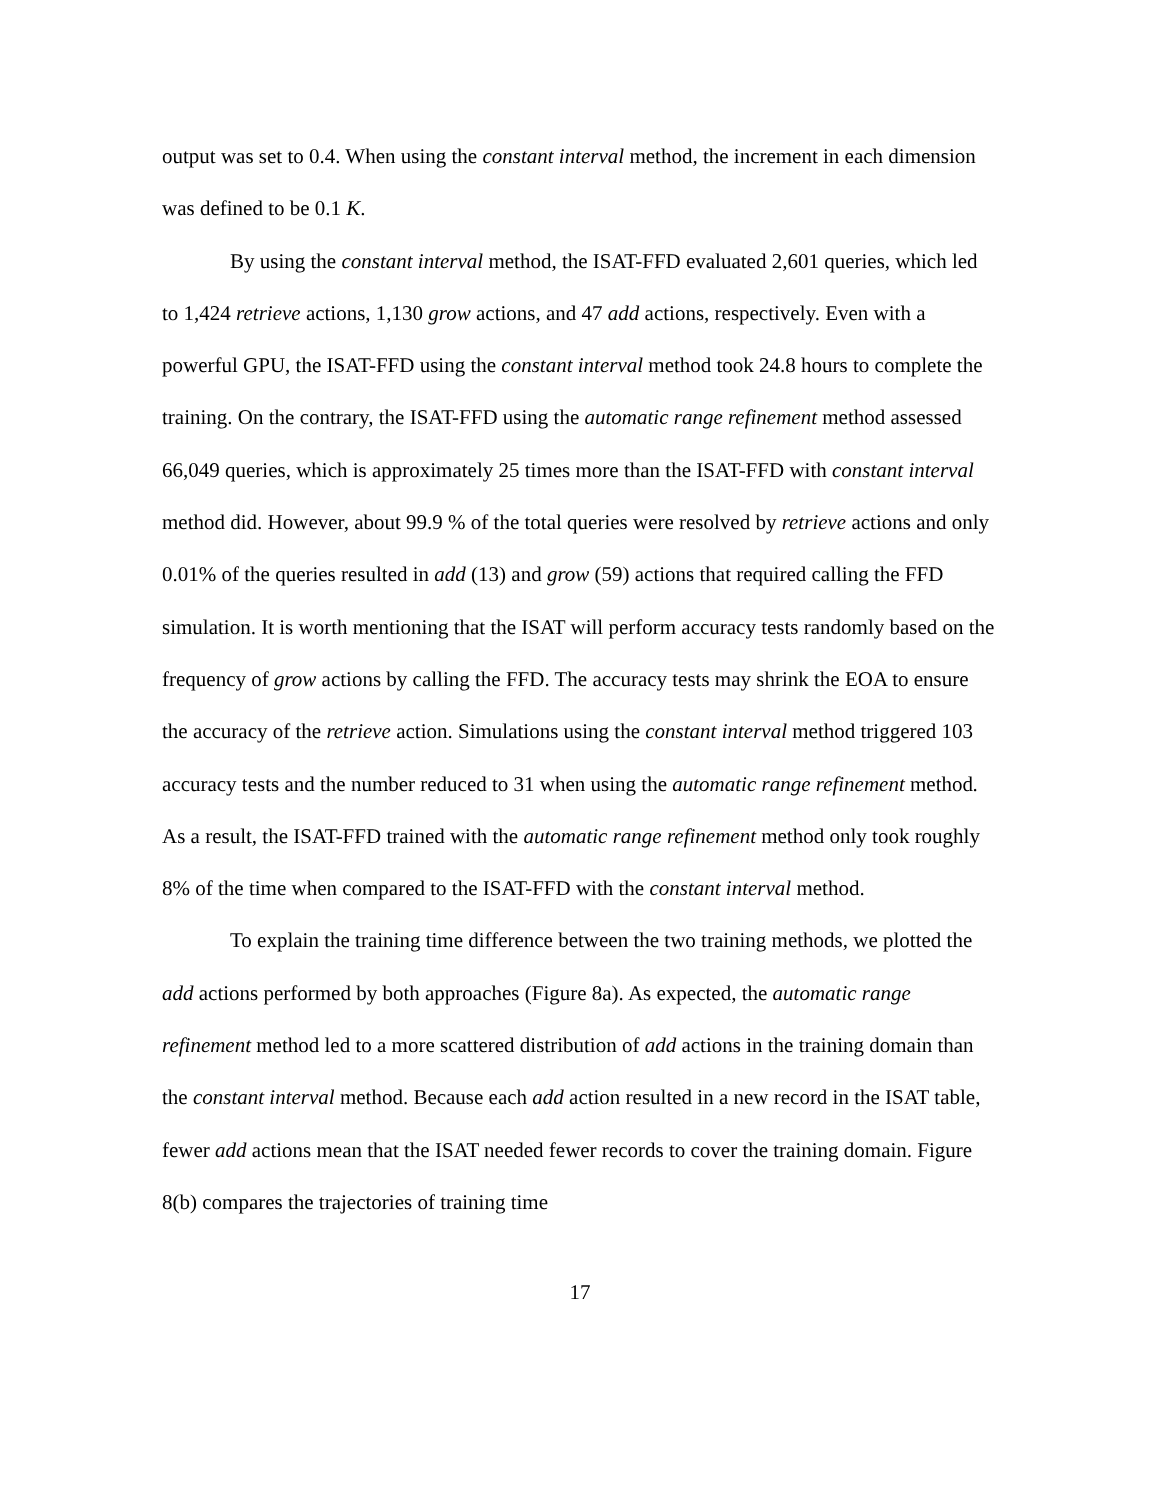output was set to 0.4. When using the constant interval method, the increment in each dimension was defined to be 0.1 K.
By using the constant interval method, the ISAT-FFD evaluated 2,601 queries, which led to 1,424 retrieve actions, 1,130 grow actions, and 47 add actions, respectively. Even with a powerful GPU, the ISAT-FFD using the constant interval method took 24.8 hours to complete the training. On the contrary, the ISAT-FFD using the automatic range refinement method assessed 66,049 queries, which is approximately 25 times more than the ISAT-FFD with constant interval method did. However, about 99.9 % of the total queries were resolved by retrieve actions and only 0.01% of the queries resulted in add (13) and grow (59) actions that required calling the FFD simulation. It is worth mentioning that the ISAT will perform accuracy tests randomly based on the frequency of grow actions by calling the FFD. The accuracy tests may shrink the EOA to ensure the accuracy of the retrieve action. Simulations using the constant interval method triggered 103 accuracy tests and the number reduced to 31 when using the automatic range refinement method. As a result, the ISAT-FFD trained with the automatic range refinement method only took roughly 8% of the time when compared to the ISAT-FFD with the constant interval method.
To explain the training time difference between the two training methods, we plotted the add actions performed by both approaches (Figure 8a). As expected, the automatic range refinement method led to a more scattered distribution of add actions in the training domain than the constant interval method. Because each add action resulted in a new record in the ISAT table, fewer add actions mean that the ISAT needed fewer records to cover the training domain. Figure 8(b) compares the trajectories of training time
17